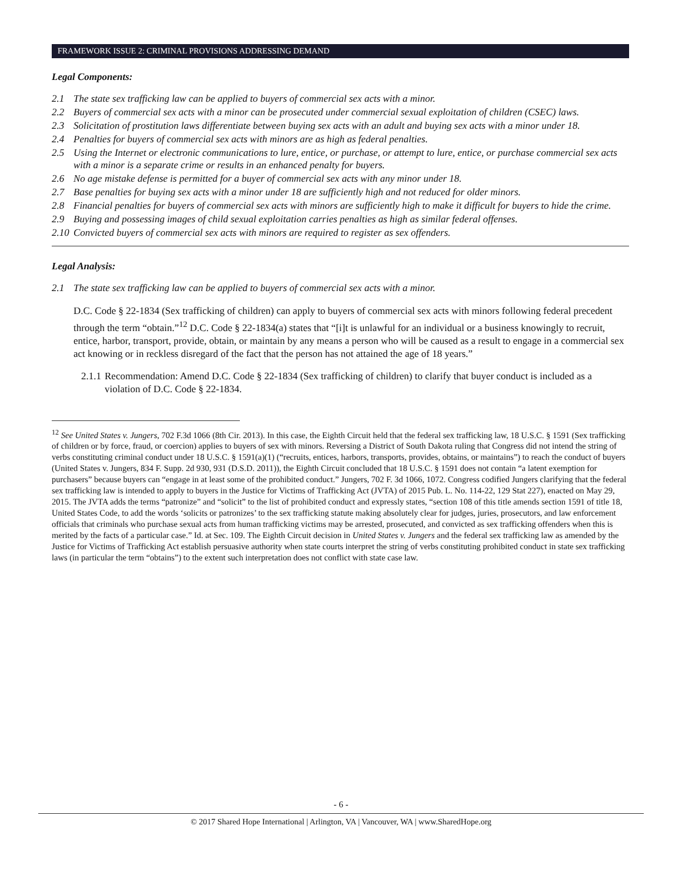FRAMEWORK ISSUE 2: CRIMINAL PROVISIONS ADDRESSING DEMAND
Legal Components:
2.1 The state sex trafficking law can be applied to buyers of commercial sex acts with a minor.
2.2 Buyers of commercial sex acts with a minor can be prosecuted under commercial sexual exploitation of children (CSEC) laws.
2.3 Solicitation of prostitution laws differentiate between buying sex acts with an adult and buying sex acts with a minor under 18.
2.4 Penalties for buyers of commercial sex acts with minors are as high as federal penalties.
2.5 Using the Internet or electronic communications to lure, entice, or purchase, or attempt to lure, entice, or purchase commercial sex acts with a minor is a separate crime or results in an enhanced penalty for buyers.
2.6 No age mistake defense is permitted for a buyer of commercial sex acts with any minor under 18.
2.7 Base penalties for buying sex acts with a minor under 18 are sufficiently high and not reduced for older minors.
2.8 Financial penalties for buyers of commercial sex acts with minors are sufficiently high to make it difficult for buyers to hide the crime.
2.9 Buying and possessing images of child sexual exploitation carries penalties as high as similar federal offenses.
2.10 Convicted buyers of commercial sex acts with minors are required to register as sex offenders.
Legal Analysis:
2.1 The state sex trafficking law can be applied to buyers of commercial sex acts with a minor.
D.C. Code § 22-1834 (Sex trafficking of children) can apply to buyers of commercial sex acts with minors following federal precedent through the term “obtain.”<sup>12</sup> D.C. Code § 22-1834(a) states that “[i]t is unlawful for an individual or a business knowingly to recruit, entice, harbor, transport, provide, obtain, or maintain by any means a person who will be caused as a result to engage in a commercial sex act knowing or in reckless disregard of the fact that the person has not attained the age of 18 years.”
2.1.1 Recommendation: Amend D.C. Code § 22-1834 (Sex trafficking of children) to clarify that buyer conduct is included as a violation of D.C. Code § 22-1834.
<sup>12</sup> See United States v. Jungers, 702 F.3d 1066 (8th Cir. 2013). In this case, the Eighth Circuit held that the federal sex trafficking law, 18 U.S.C. § 1591 (Sex trafficking of children or by force, fraud, or coercion) applies to buyers of sex with minors. Reversing a District of South Dakota ruling that Congress did not intend the string of verbs constituting criminal conduct under 18 U.S.C. § 1591(a)(1) (“recruits, entices, harbors, transports, provides, obtains, or maintains”) to reach the conduct of buyers (United States v. Jungers, 834 F. Supp. 2d 930, 931 (D.S.D. 2011)), the Eighth Circuit concluded that 18 U.S.C. § 1591 does not contain “a latent exemption for purchasers” because buyers can “engage in at least some of the prohibited conduct.” Jungers, 702 F. 3d 1066, 1072. Congress codified Jungers clarifying that the federal sex trafficking law is intended to apply to buyers in the Justice for Victims of Trafficking Act (JVTA) of 2015 Pub. L. No. 114-22, 129 Stat 227), enacted on May 29, 2015. The JVTA adds the terms “patronize” and “solicit” to the list of prohibited conduct and expressly states, “section 108 of this title amends section 1591 of title 18, United States Code, to add the words ‘solicits or patronizes’ to the sex trafficking statute making absolutely clear for judges, juries, prosecutors, and law enforcement officials that criminals who purchase sexual acts from human trafficking victims may be arrested, prosecuted, and convicted as sex trafficking offenders when this is merited by the facts of a particular case.” Id. at Sec. 109. The Eighth Circuit decision in United States v. Jungers and the federal sex trafficking law as amended by the Justice for Victims of Trafficking Act establish persuasive authority when state courts interpret the string of verbs constituting prohibited conduct in state sex trafficking laws (in particular the term “obtains”) to the extent such interpretation does not conflict with state case law.
- 6 -
© 2017 Shared Hope International | Arlington, VA | Vancouver, WA | www.SharedHope.org